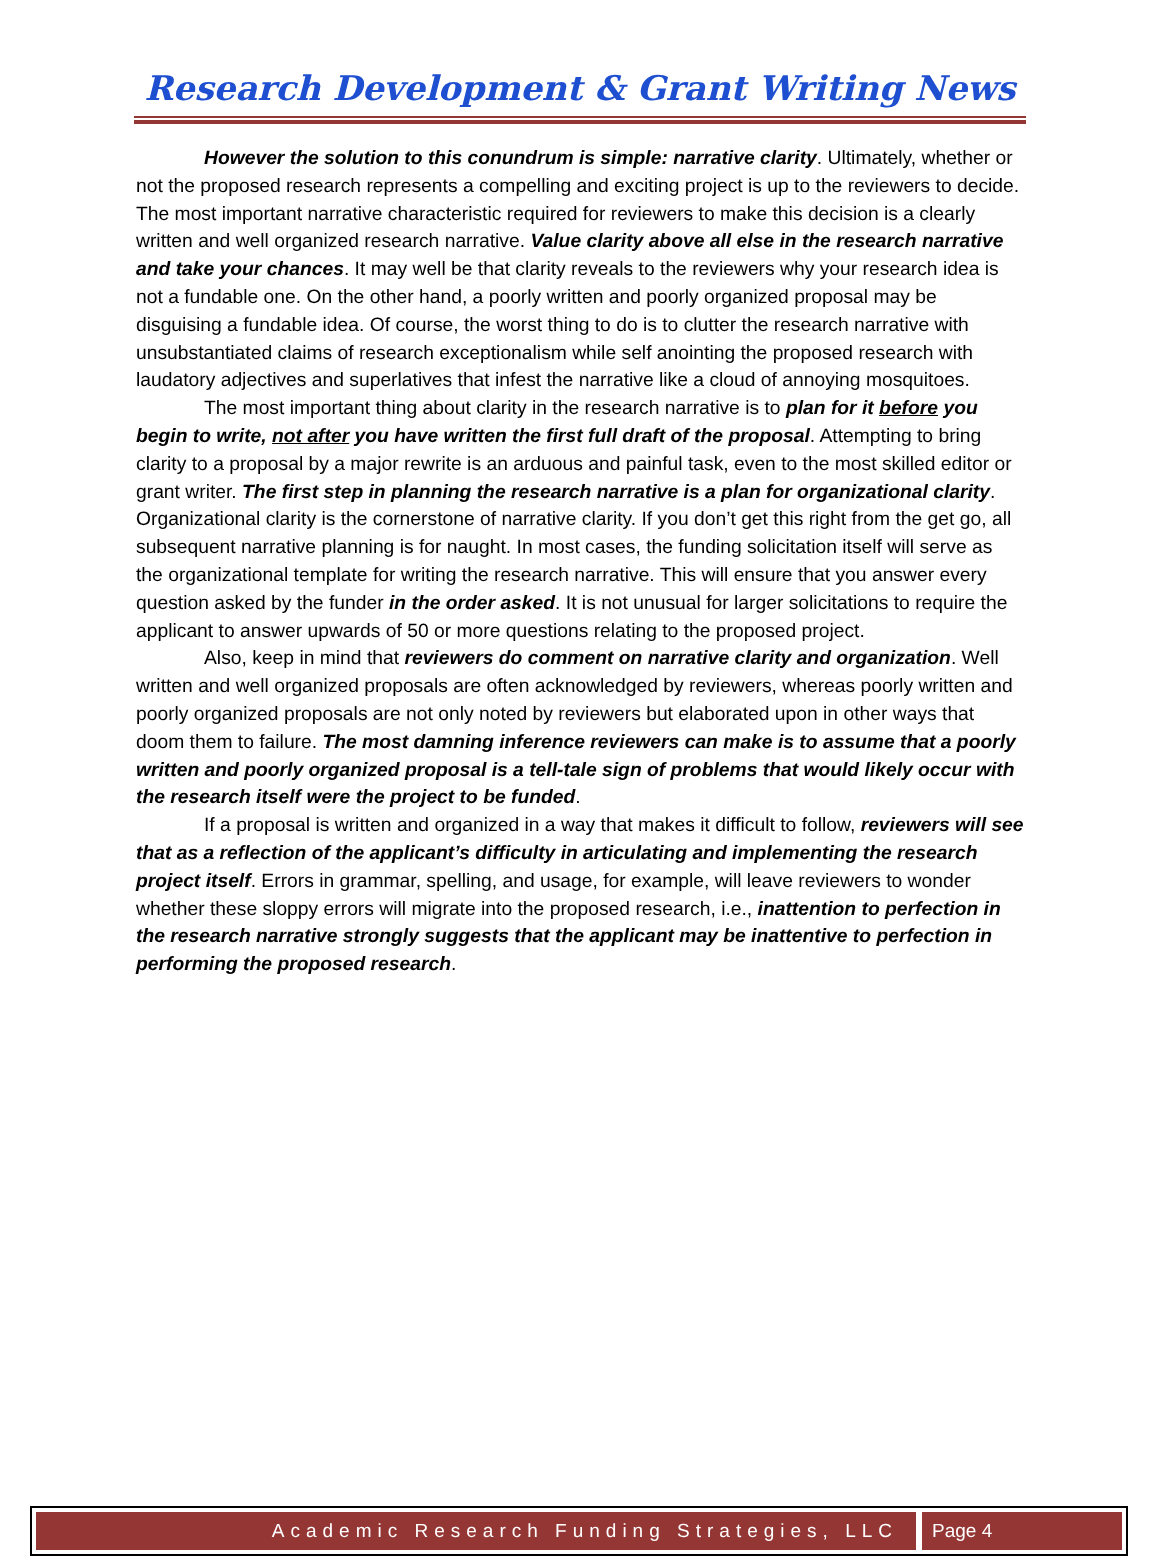Research Development & Grant Writing News
However the solution to this conundrum is simple: narrative clarity. Ultimately, whether or not the proposed research represents a compelling and exciting project is up to the reviewers to decide. The most important narrative characteristic required for reviewers to make this decision is a clearly written and well organized research narrative. Value clarity above all else in the research narrative and take your chances. It may well be that clarity reveals to the reviewers why your research idea is not a fundable one. On the other hand, a poorly written and poorly organized proposal may be disguising a fundable idea. Of course, the worst thing to do is to clutter the research narrative with unsubstantiated claims of research exceptionalism while self anointing the proposed research with laudatory adjectives and superlatives that infest the narrative like a cloud of annoying mosquitoes.
The most important thing about clarity in the research narrative is to plan for it before you begin to write, not after you have written the first full draft of the proposal. Attempting to bring clarity to a proposal by a major rewrite is an arduous and painful task, even to the most skilled editor or grant writer. The first step in planning the research narrative is a plan for organizational clarity. Organizational clarity is the cornerstone of narrative clarity. If you don’t get this right from the get go, all subsequent narrative planning is for naught. In most cases, the funding solicitation itself will serve as the organizational template for writing the research narrative. This will ensure that you answer every question asked by the funder in the order asked. It is not unusual for larger solicitations to require the applicant to answer upwards of 50 or more questions relating to the proposed project.
Also, keep in mind that reviewers do comment on narrative clarity and organization. Well written and well organized proposals are often acknowledged by reviewers, whereas poorly written and poorly organized proposals are not only noted by reviewers but elaborated upon in other ways that doom them to failure. The most damning inference reviewers can make is to assume that a poorly written and poorly organized proposal is a tell-tale sign of problems that would likely occur with the research itself were the project to be funded.
If a proposal is written and organized in a way that makes it difficult to follow, reviewers will see that as a reflection of the applicant’s difficulty in articulating and implementing the research project itself. Errors in grammar, spelling, and usage, for example, will leave reviewers to wonder whether these sloppy errors will migrate into the proposed research, i.e., inattention to perfection in the research narrative strongly suggests that the applicant may be inattentive to perfection in performing the proposed research.
Academic Research Funding Strategies, LLC
Page 4